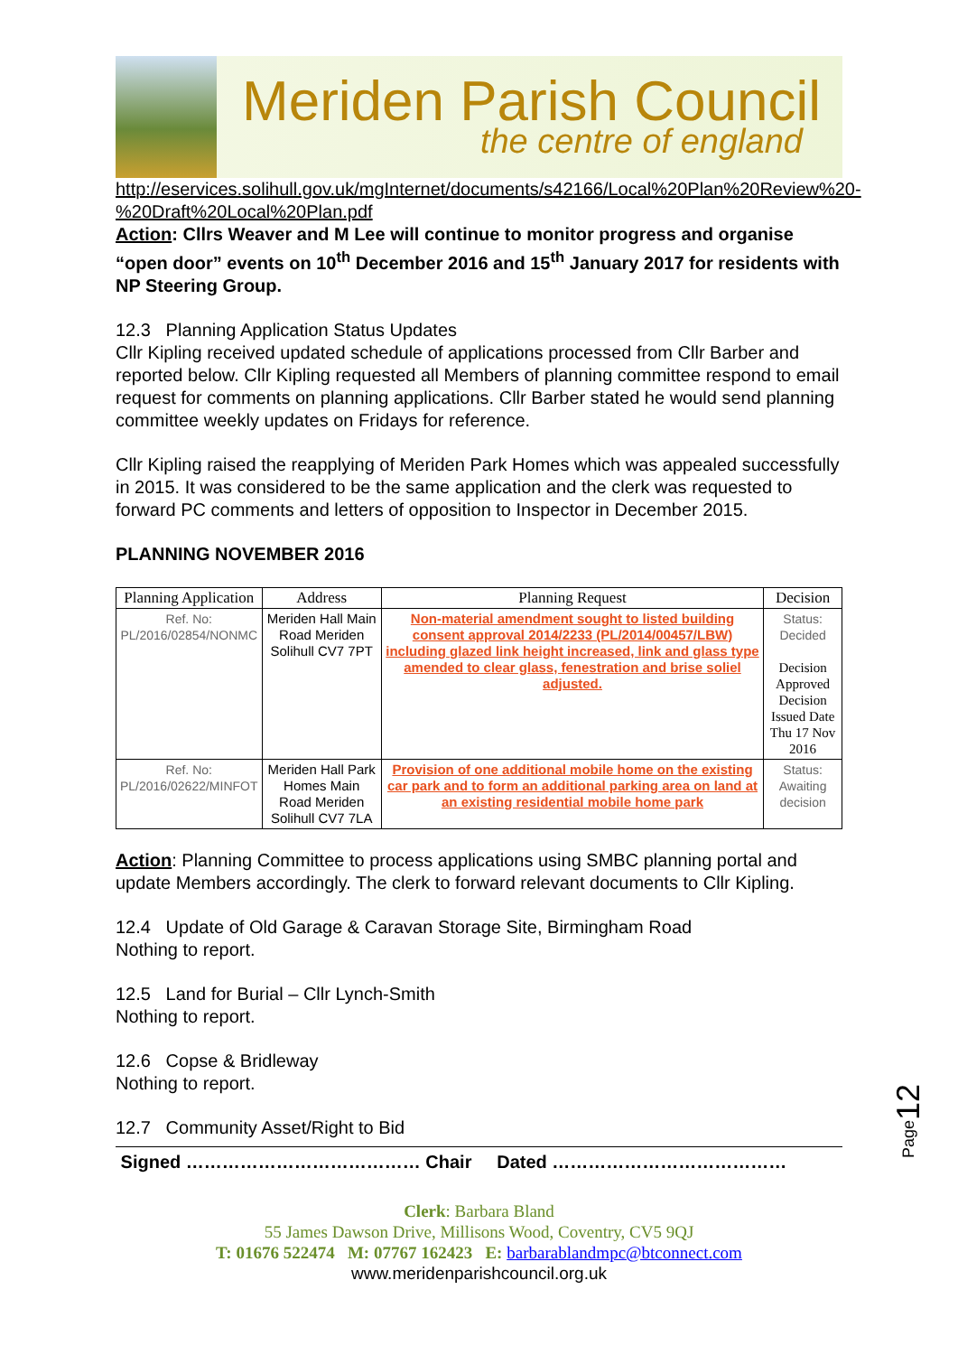Meriden Parish Council
the centre of england
http://eservices.solihull.gov.uk/mgInternet/documents/s42166/Local%20Plan%20Review%20-%20Draft%20Local%20Plan.pdf
Action: Cllrs Weaver and M Lee will continue to monitor progress and organise “open door” events on 10<sup>th</sup> December 2016 and 15<sup>th</sup> January 2017 for residents with NP Steering Group.
12.3 Planning Application Status Updates
Cllr Kipling received updated schedule of applications processed from Cllr Barber and reported below. Cllr Kipling requested all Members of planning committee respond to email request for comments on planning applications. Cllr Barber stated he would send planning committee weekly updates on Fridays for reference.
Cllr Kipling raised the reapplying of Meriden Park Homes which was appealed successfully in 2015. It was considered to be the same application and the clerk was requested to forward PC comments and letters of opposition to Inspector in December 2015.
PLANNING NOVEMBER 2016
| Planning Application | Address | Planning Request | Decision |
| --- | --- | --- | --- |
| Ref. No: PL/2016/02854/NONMC | Meriden Hall Main Road Meriden Solihull CV7 7PT | Non-material amendment sought to listed building consent approval 2014/2233 (PL/2014/00457/LBW) including glazed link height increased, link and glass type amended to clear glass, fenestration and brise soliel adjusted. | Status: Decided Decision Approved Decision Issued Date Thu 17 Nov 2016 |
| Ref. No: PL/2016/02622/MINFOT | Meriden Hall Park Homes Main Road Meriden Solihull CV7 7LA | Provision of one additional mobile home on the existing car park and to form an additional parking area on land at an existing residential mobile home park | Status: Awaiting decision |
Action: Planning Committee to process applications using SMBC planning portal and update Members accordingly. The clerk to forward relevant documents to Cllr Kipling.
12.4 Update of Old Garage & Caravan Storage Site, Birmingham Road
Nothing to report.
12.5 Land for Burial – Cllr Lynch-Smith
Nothing to report.
12.6 Copse & Bridleway
Nothing to report.
12.7 Community Asset/Right to Bid
Signed ………………………………… Chair Dated …………………………………
Clerk: Barbara Bland
55 James Dawson Drive, Millisons Wood, Coventry, CV5 9QJ
T: 01676 522474 M: 07767 162423 E: barbarablandmpc@btconnect.com
www.meridenparishcouncil.org.uk
Page12